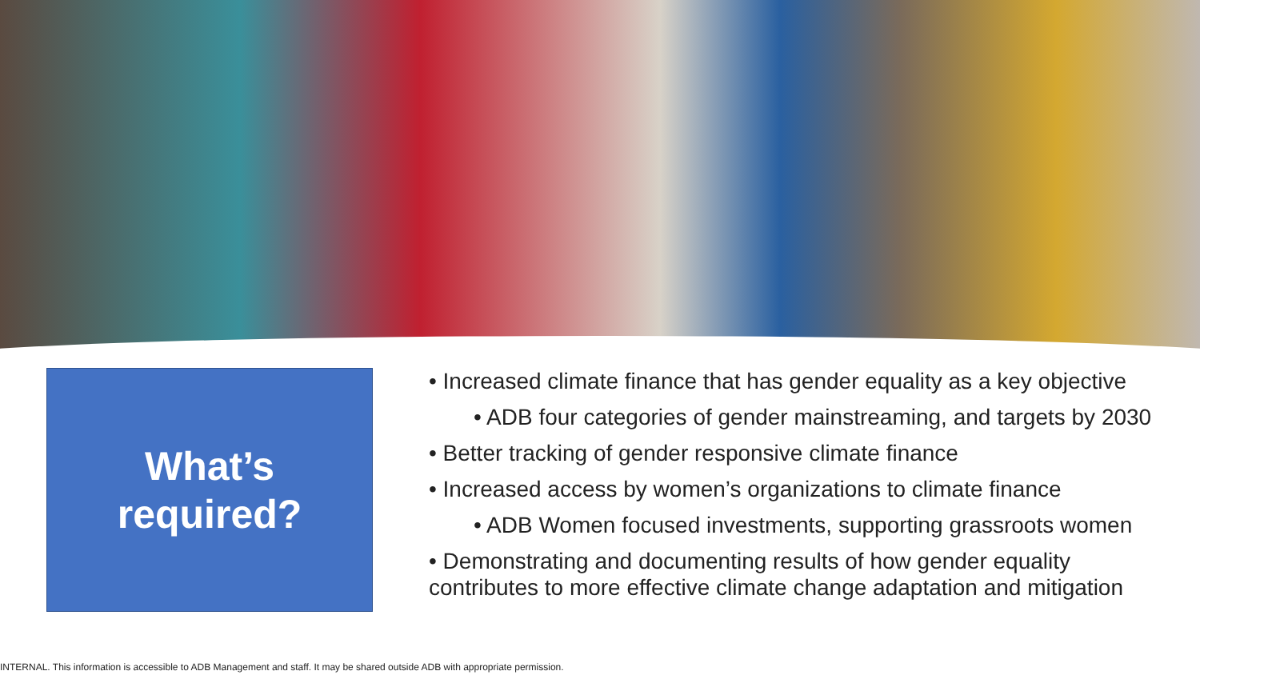What’s
required?
• Increased climate finance that has gender equality as a key objective
• ADB four categories of gender mainstreaming, and targets by 2030
• Better tracking of gender responsive climate finance
• Increased access by women’s organizations to climate finance
• ADB Women focused investments, supporting grassroots women
• Demonstrating and documenting results of how gender equality contributes to more effective climate change adaptation and mitigation
INTERNAL. This information is accessible to ADB Management and staff. It may be shared outside ADB with appropriate permission.